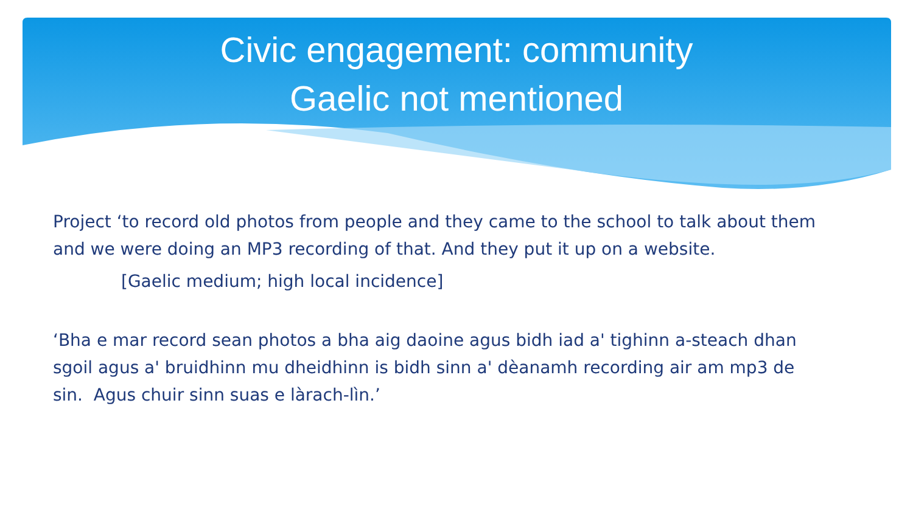Civic engagement: community
Gaelic not mentioned
Project ‘to record old photos from people and they came to the school to talk about them and we were doing an MP3 recording of that. And they put it up on a website.
[Gaelic medium; high local incidence]
‘Bha e mar record sean photos a bha aig daoine agus bidh iad a' tighinn a-steach dhan sgoil agus a' bruidhinn mu dheidhinn is bidh sinn a' dèanamh recording air am mp3 de sin. Agus chuir sinn suas e làrach-lìn.’